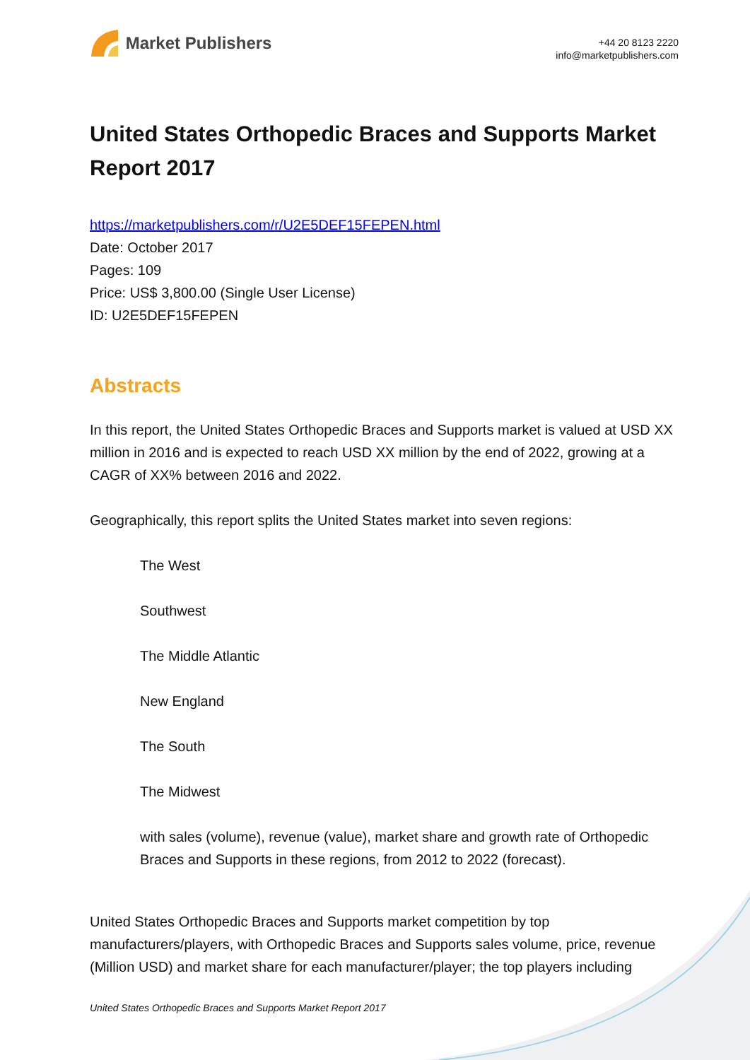Market Publishers
+44 20 8123 2220
info@marketpublishers.com
United States Orthopedic Braces and Supports Market Report 2017
https://marketpublishers.com/r/U2E5DEF15FEPEN.html
Date: October 2017
Pages: 109
Price: US$ 3,800.00 (Single User License)
ID: U2E5DEF15FEPEN
Abstracts
In this report, the United States Orthopedic Braces and Supports market is valued at USD XX million in 2016 and is expected to reach USD XX million by the end of 2022, growing at a CAGR of XX% between 2016 and 2022.
Geographically, this report splits the United States market into seven regions:
The West
Southwest
The Middle Atlantic
New England
The South
The Midwest
with sales (volume), revenue (value), market share and growth rate of Orthopedic Braces and Supports in these regions, from 2012 to 2022 (forecast).
United States Orthopedic Braces and Supports market competition by top manufacturers/players, with Orthopedic Braces and Supports sales volume, price, revenue (Million USD) and market share for each manufacturer/player; the top players including
United States Orthopedic Braces and Supports Market Report 2017